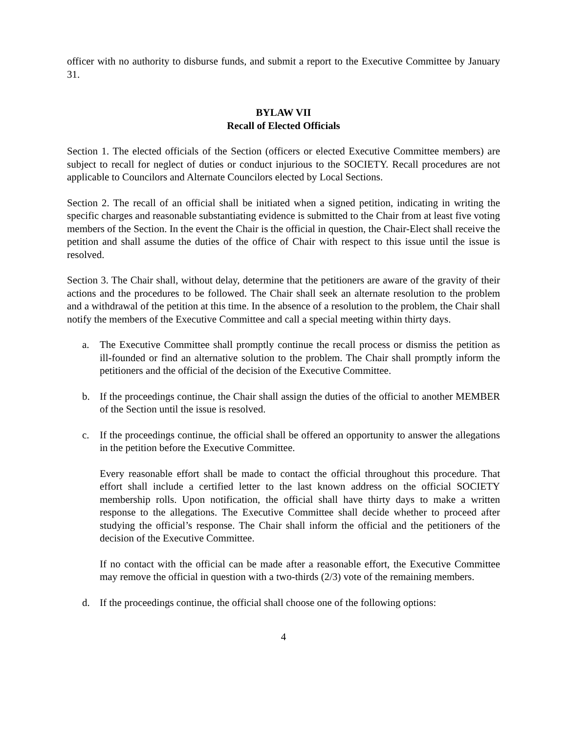officer with no authority to disburse funds, and submit a report to the Executive Committee by January 31.
BYLAW VII
Recall of Elected Officials
Section 1. The elected officials of the Section (officers or elected Executive Committee members) are subject to recall for neglect of duties or conduct injurious to the SOCIETY. Recall procedures are not applicable to Councilors and Alternate Councilors elected by Local Sections.
Section 2. The recall of an official shall be initiated when a signed petition, indicating in writing the specific charges and reasonable substantiating evidence is submitted to the Chair from at least five voting members of the Section. In the event the Chair is the official in question, the Chair-Elect shall receive the petition and shall assume the duties of the office of Chair with respect to this issue until the issue is resolved.
Section 3. The Chair shall, without delay, determine that the petitioners are aware of the gravity of their actions and the procedures to be followed. The Chair shall seek an alternate resolution to the problem and a withdrawal of the petition at this time. In the absence of a resolution to the problem, the Chair shall notify the members of the Executive Committee and call a special meeting within thirty days.
a. The Executive Committee shall promptly continue the recall process or dismiss the petition as ill-founded or find an alternative solution to the problem. The Chair shall promptly inform the petitioners and the official of the decision of the Executive Committee.
b. If the proceedings continue, the Chair shall assign the duties of the official to another MEMBER of the Section until the issue is resolved.
c. If the proceedings continue, the official shall be offered an opportunity to answer the allegations in the petition before the Executive Committee.
Every reasonable effort shall be made to contact the official throughout this procedure. That effort shall include a certified letter to the last known address on the official SOCIETY membership rolls. Upon notification, the official shall have thirty days to make a written response to the allegations. The Executive Committee shall decide whether to proceed after studying the official’s response. The Chair shall inform the official and the petitioners of the decision of the Executive Committee.
If no contact with the official can be made after a reasonable effort, the Executive Committee may remove the official in question with a two-thirds (2/3) vote of the remaining members.
d. If the proceedings continue, the official shall choose one of the following options:
4